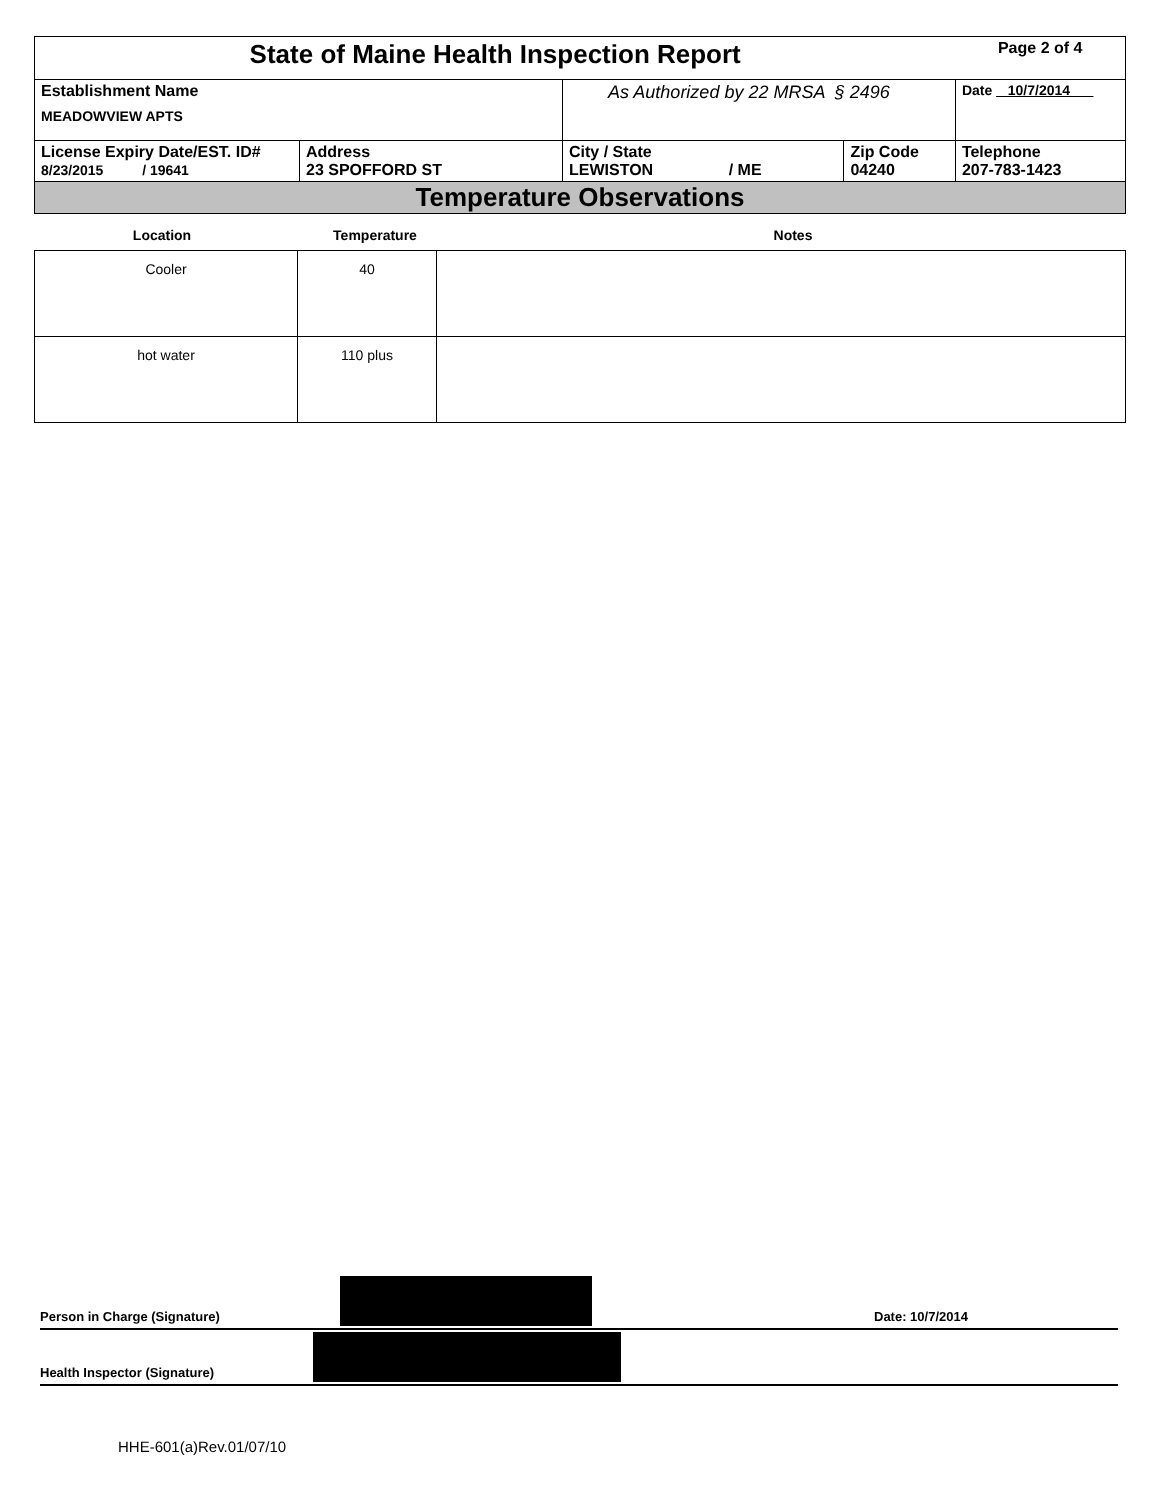| State of Maine Health Inspection Report | | | | Page 2 of 4 |
| Establishment Name MEADOWVIEW APTS | | As Authorized by 22 MRSA § 2496 | | Date 10/7/2014 |
| License Expiry Date/EST. ID# 8/23/2015 / 19641 | Address 23 SPOFFORD ST | City / State LEWISTON / ME | Zip Code 04240 | Telephone 207-783-1423 |
| Temperature Observations | | | | |
Location Temperature Notes
| Cooler | 40 | |
| hot water | 110 plus | |
Person in Charge (Signature)
Date: 10/7/2014
Health Inspector (Signature)
HHE-601(a)Rev.01/07/10